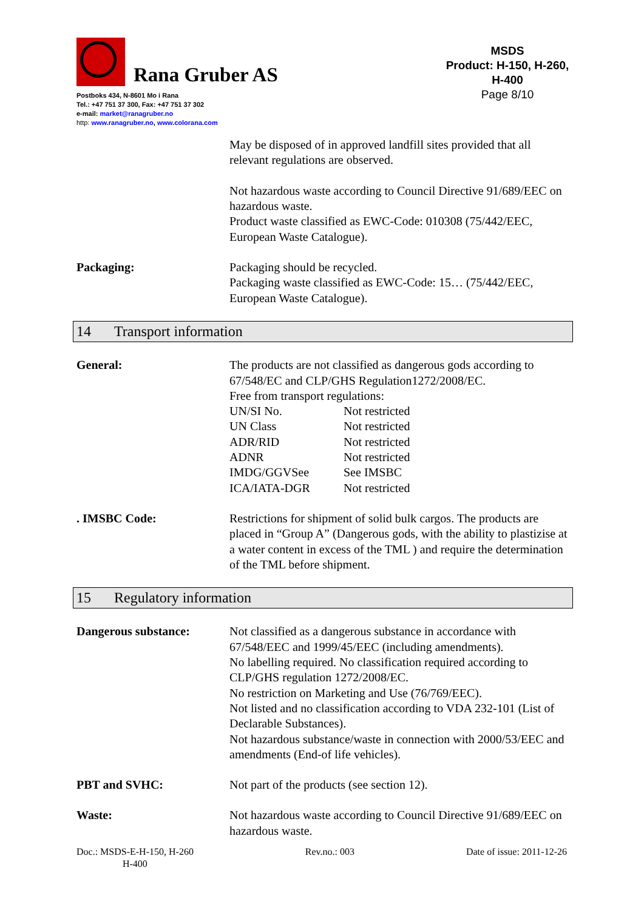Rana Gruber AS
Postboks 434, N-8601 Mo i Rana
Tel.: +47 751 37 300, Fax: +47 751 37 302
e-mail: market@ranagruber.no
http: www.ranagruber.no, www.colorana.com
MSDS
Product: H-150, H-260, H-400
Page 8/10
May be disposed of in approved landfill sites provided that all relevant regulations are observed.
Not hazardous waste according to Council Directive 91/689/EEC on hazardous waste.
Product waste classified as EWC-Code: 010308 (75/442/EEC, European Waste Catalogue).
Packaging: Packaging should be recycled.
Packaging waste classified as EWC-Code: 15… (75/442/EEC, European Waste Catalogue).
14 Transport information
General: The products are not classified as dangerous gods according to 67/548/EC and CLP/GHS Regulation1272/2008/EC.
Free from transport regulations:
| UN/SI No. | Not restricted |
| UN Class | Not restricted |
| ADR/RID | Not restricted |
| ADNR | Not restricted |
| IMDG/GGVSee | See IMSBC |
| ICA/IATA-DGR | Not restricted |
. IMSBC Code: Restrictions for shipment of solid bulk cargos. The products are placed in “Group A” (Dangerous gods, with the ability to plastizise at a water content in excess of the TML ) and require the determination of the TML before shipment.
15 Regulatory information
Dangerous substance: Not classified as a dangerous substance in accordance with 67/548/EEC and 1999/45/EEC (including amendments).
No labelling required. No classification required according to CLP/GHS regulation 1272/2008/EC.
No restriction on Marketing and Use (76/769/EEC).
Not listed and no classification according to VDA 232-101 (List of Declarable Substances).
Not hazardous substance/waste in connection with 2000/53/EEC and amendments (End-of life vehicles).
PBT and SVHC: Not part of the products (see section 12).
Waste: Not hazardous waste according to Council Directive 91/689/EEC on hazardous waste.
Doc.: MSDS-E-H-150, H-260
H-400
Rev.no.: 003 Date of issue: 2011-12-26